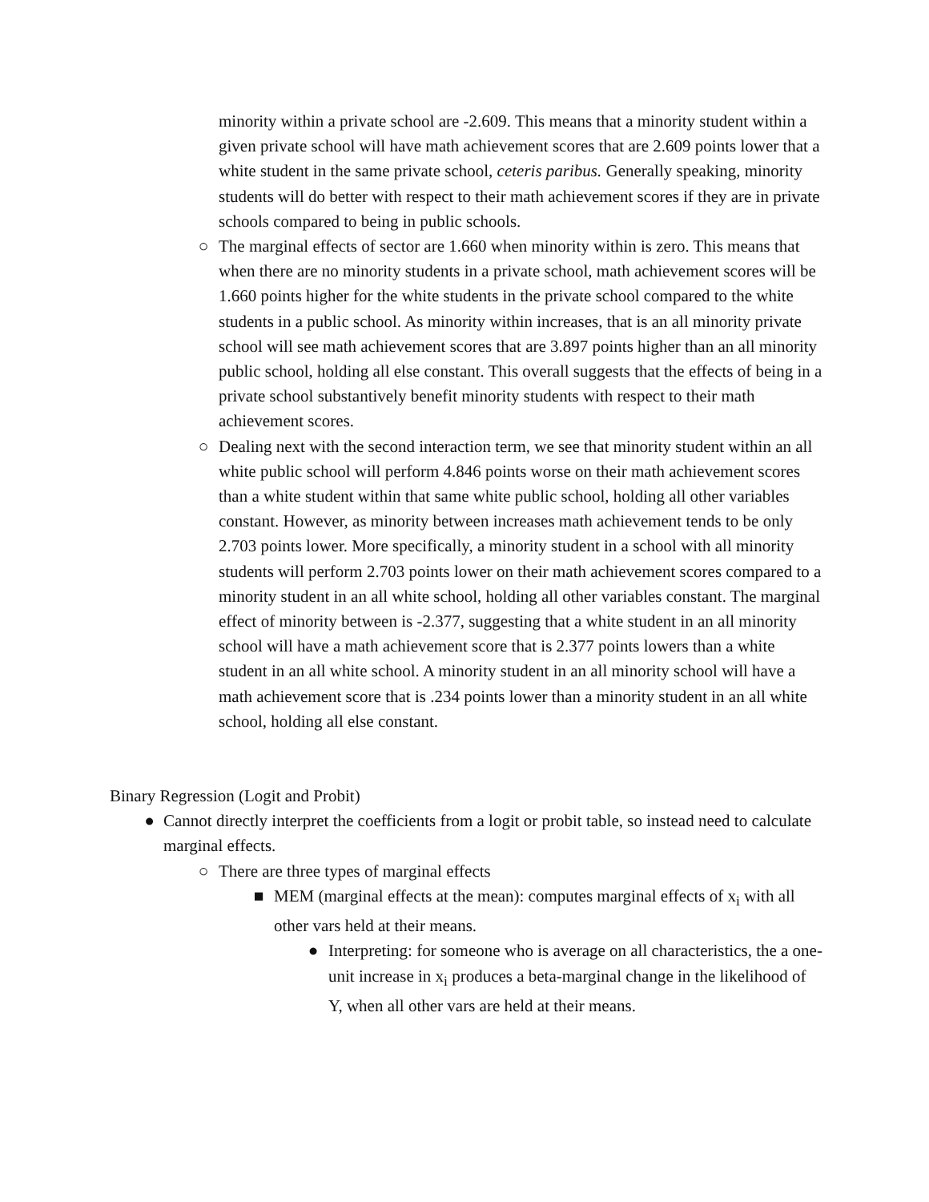minority within a private school are -2.609. This means that a minority student within a given private school will have math achievement scores that are 2.609 points lower that a white student in the same private school, ceteris paribus. Generally speaking, minority students will do better with respect to their math achievement scores if they are in private schools compared to being in public schools.
○ The marginal effects of sector are 1.660 when minority within is zero. This means that when there are no minority students in a private school, math achievement scores will be 1.660 points higher for the white students in the private school compared to the white students in a public school. As minority within increases, that is an all minority private school will see math achievement scores that are 3.897 points higher than an all minority public school, holding all else constant. This overall suggests that the effects of being in a private school substantively benefit minority students with respect to their math achievement scores.
○ Dealing next with the second interaction term, we see that minority student within an all white public school will perform 4.846 points worse on their math achievement scores than a white student within that same white public school, holding all other variables constant. However, as minority between increases math achievement tends to be only 2.703 points lower. More specifically, a minority student in a school with all minority students will perform 2.703 points lower on their math achievement scores compared to a minority student in an all white school, holding all other variables constant. The marginal effect of minority between is -2.377, suggesting that a white student in an all minority school will have a math achievement score that is 2.377 points lowers than a white student in an all white school. A minority student in an all minority school will have a math achievement score that is .234 points lower than a minority student in an all white school, holding all else constant.
Binary Regression (Logit and Probit)
● Cannot directly interpret the coefficients from a logit or probit table, so instead need to calculate marginal effects.
○ There are three types of marginal effects
■ MEM (marginal effects at the mean): computes marginal effects of x<sub>i</sub> with all other vars held at their means.
● Interpreting: for someone who is average on all characteristics, the a one-unit increase in x<sub>i</sub> produces a beta-marginal change in the likelihood of Y, when all other vars are held at their means.